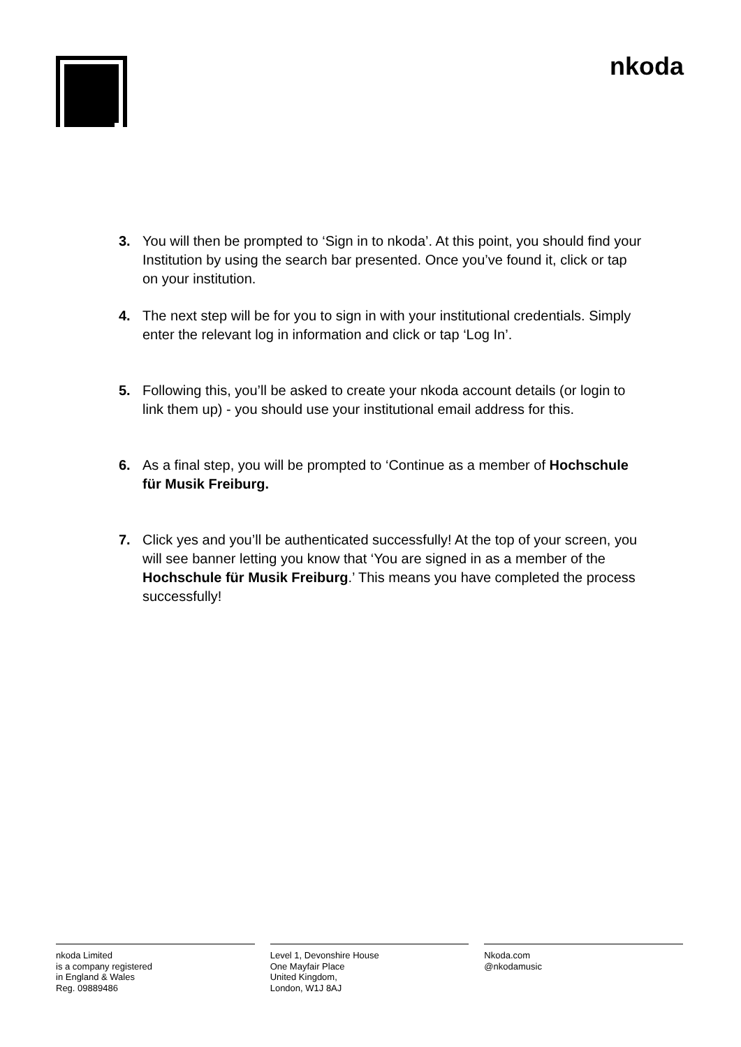nkoda
3. You will then be prompted to ‘Sign in to nkoda’. At this point, you should find your Institution by using the search bar presented. Once you’ve found it, click or tap on your institution.
4. The next step will be for you to sign in with your institutional credentials. Simply enter the relevant log in information and click or tap ‘Log In’.
5. Following this, you’ll be asked to create your nkoda account details (or login to link them up) - you should use your institutional email address for this.
6. As a final step, you will be prompted to ‘Continue as a member of Hochschule für Musik Freiburg.
7. Click yes and you’ll be authenticated successfully! At the top of your screen, you will see banner letting you know that ‘You are signed in as a member of the Hochschule für Musik Freiburg.’ This means you have completed the process successfully!
nkoda Limited
is a company registered
in England & Wales
Reg. 09889486
Level 1, Devonshire House
One Mayfair Place
United Kingdom,
London, W1J 8AJ
Nkoda.com
@nkodamusic